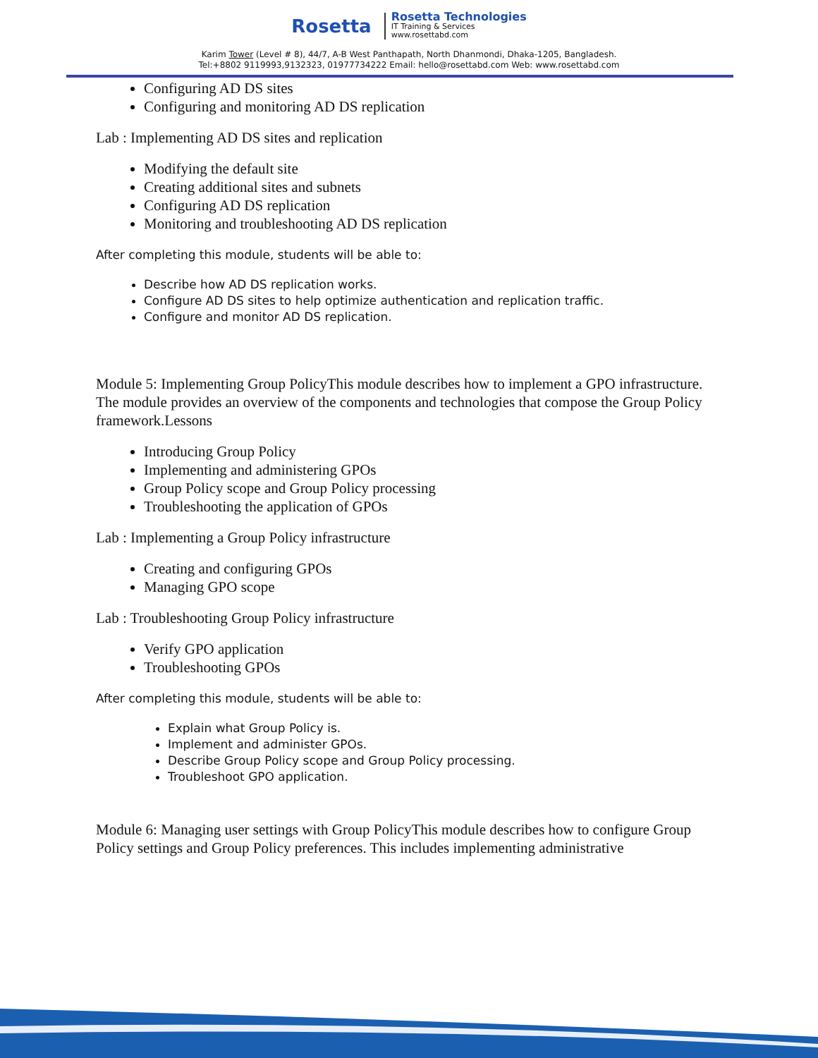Rosetta
Rosetta Technologies
IT Training & Services
www.rosettabd.com
Karim Tower (Level # 8), 44/7, A-B West Panthapath, North Dhanmondi, Dhaka-1205, Bangladesh.
Tel:+8802 9119993,9132323, 01977734222 Email: hello@rosettabd.com Web: www.rosettabd.com
Configuring AD DS sites
Configuring and monitoring AD DS replication
Lab : Implementing AD DS sites and replication
Modifying the default site
Creating additional sites and subnets
Configuring AD DS replication
Monitoring and troubleshooting AD DS replication
After completing this module, students will be able to:
Describe how AD DS replication works.
Configure AD DS sites to help optimize authentication and replication traffic.
Configure and monitor AD DS replication.
Module 5: Implementing Group PolicyThis module describes how to implement a GPO infrastructure. The module provides an overview of the components and technologies that compose the Group Policy framework.Lessons
Introducing Group Policy
Implementing and administering GPOs
Group Policy scope and Group Policy processing
Troubleshooting the application of GPOs
Lab : Implementing a Group Policy infrastructure
Creating and configuring GPOs
Managing GPO scope
Lab : Troubleshooting Group Policy infrastructure
Verify GPO application
Troubleshooting GPOs
After completing this module, students will be able to:
Explain what Group Policy is.
Implement and administer GPOs.
Describe Group Policy scope and Group Policy processing.
Troubleshoot GPO application.
Module 6: Managing user settings with Group PolicyThis module describes how to configure Group Policy settings and Group Policy preferences. This includes implementing administrative